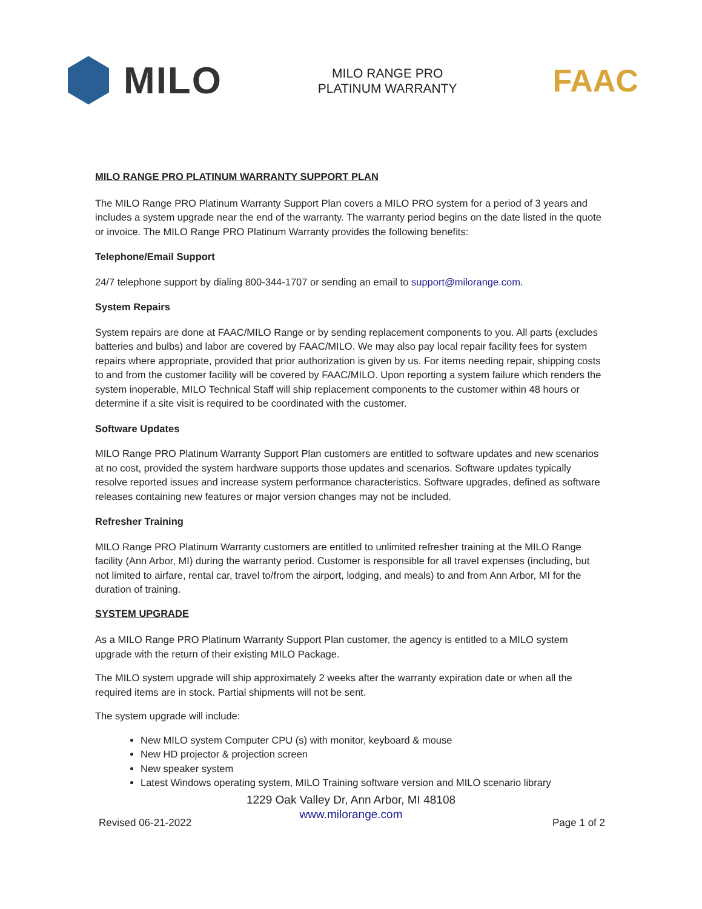MILO
MILO RANGE PRO
PLATINUM WARRANTY
FAAC
MILO RANGE PRO PLATINUM WARRANTY SUPPORT PLAN
The MILO Range PRO Platinum Warranty Support Plan covers a MILO PRO system for a period of 3 years and includes a system upgrade near the end of the warranty. The warranty period begins on the date listed in the quote or invoice. The MILO Range PRO Platinum Warranty provides the following benefits:
Telephone/Email Support
24/7 telephone support by dialing 800-344-1707 or sending an email to support@milorange.com.
System Repairs
System repairs are done at FAAC/MILO Range or by sending replacement components to you. All parts (excludes batteries and bulbs) and labor are covered by FAAC/MILO. We may also pay local repair facility fees for system repairs where appropriate, provided that prior authorization is given by us. For items needing repair, shipping costs to and from the customer facility will be covered by FAAC/MILO. Upon reporting a system failure which renders the system inoperable, MILO Technical Staff will ship replacement components to the customer within 48 hours or determine if a site visit is required to be coordinated with the customer.
Software Updates
MILO Range PRO Platinum Warranty Support Plan customers are entitled to software updates and new scenarios at no cost, provided the system hardware supports those updates and scenarios. Software updates typically resolve reported issues and increase system performance characteristics. Software upgrades, defined as software releases containing new features or major version changes may not be included.
Refresher Training
MILO Range PRO Platinum Warranty customers are entitled to unlimited refresher training at the MILO Range facility (Ann Arbor, MI) during the warranty period. Customer is responsible for all travel expenses (including, but not limited to airfare, rental car, travel to/from the airport, lodging, and meals) to and from Ann Arbor, MI for the duration of training.
SYSTEM UPGRADE
As a MILO Range PRO Platinum Warranty Support Plan customer, the agency is entitled to a MILO system upgrade with the return of their existing MILO Package.
The MILO system upgrade will ship approximately 2 weeks after the warranty expiration date or when all the required items are in stock. Partial shipments will not be sent.
The system upgrade will include:
New MILO system Computer CPU (s) with monitor, keyboard & mouse
New HD projector & projection screen
New speaker system
Latest Windows operating system, MILO Training software version and MILO scenario library
1229 Oak Valley Dr, Ann Arbor, MI 48108
www.milorange.com
Revised 06-21-2022 Page 1 of 2